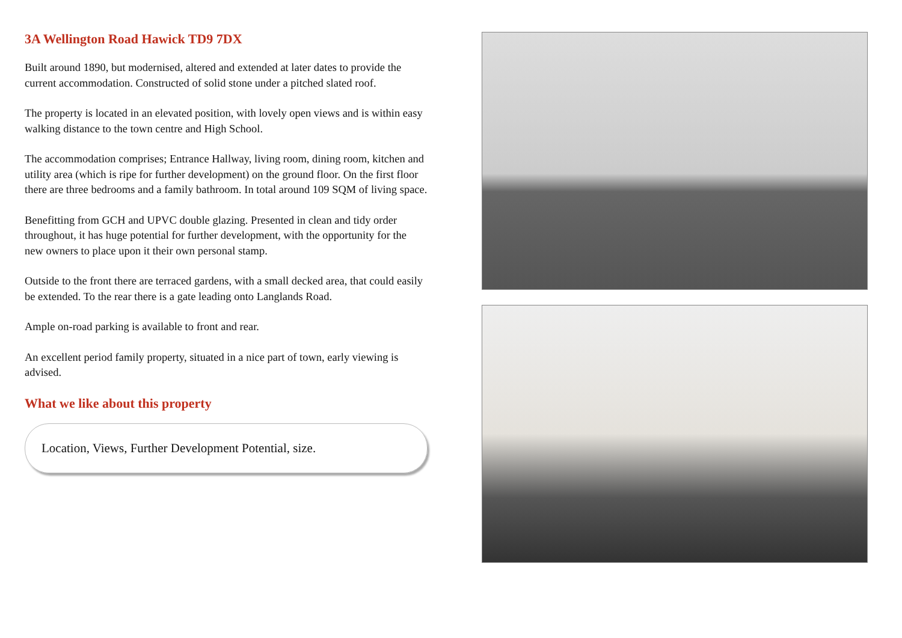3A Wellington Road Hawick TD9 7DX
Built around 1890, but modernised, altered and extended at later dates to provide the current accommodation. Constructed of solid stone under a pitched slated roof.
The property is located in an elevated position, with lovely open views and is within easy walking distance to the town centre and High School.
The accommodation comprises; Entrance Hallway, living room, dining room, kitchen and utility area (which is ripe for further development) on the ground floor. On the first floor there are three bedrooms and a family bathroom. In total around 109 SQM of living space.
Benefitting from GCH and UPVC double glazing. Presented in clean and tidy order throughout, it has huge potential for further development, with the opportunity for the new owners to place upon it their own personal stamp.
Outside to the front there are terraced gardens, with a small decked area, that could easily be extended. To the rear there is a gate leading onto Langlands Road.
Ample on-road parking is available to front and rear.
An excellent period family property, situated in a nice part of town, early viewing is advised.
What we like about this property
Location, Views, Further Development Potential, size.